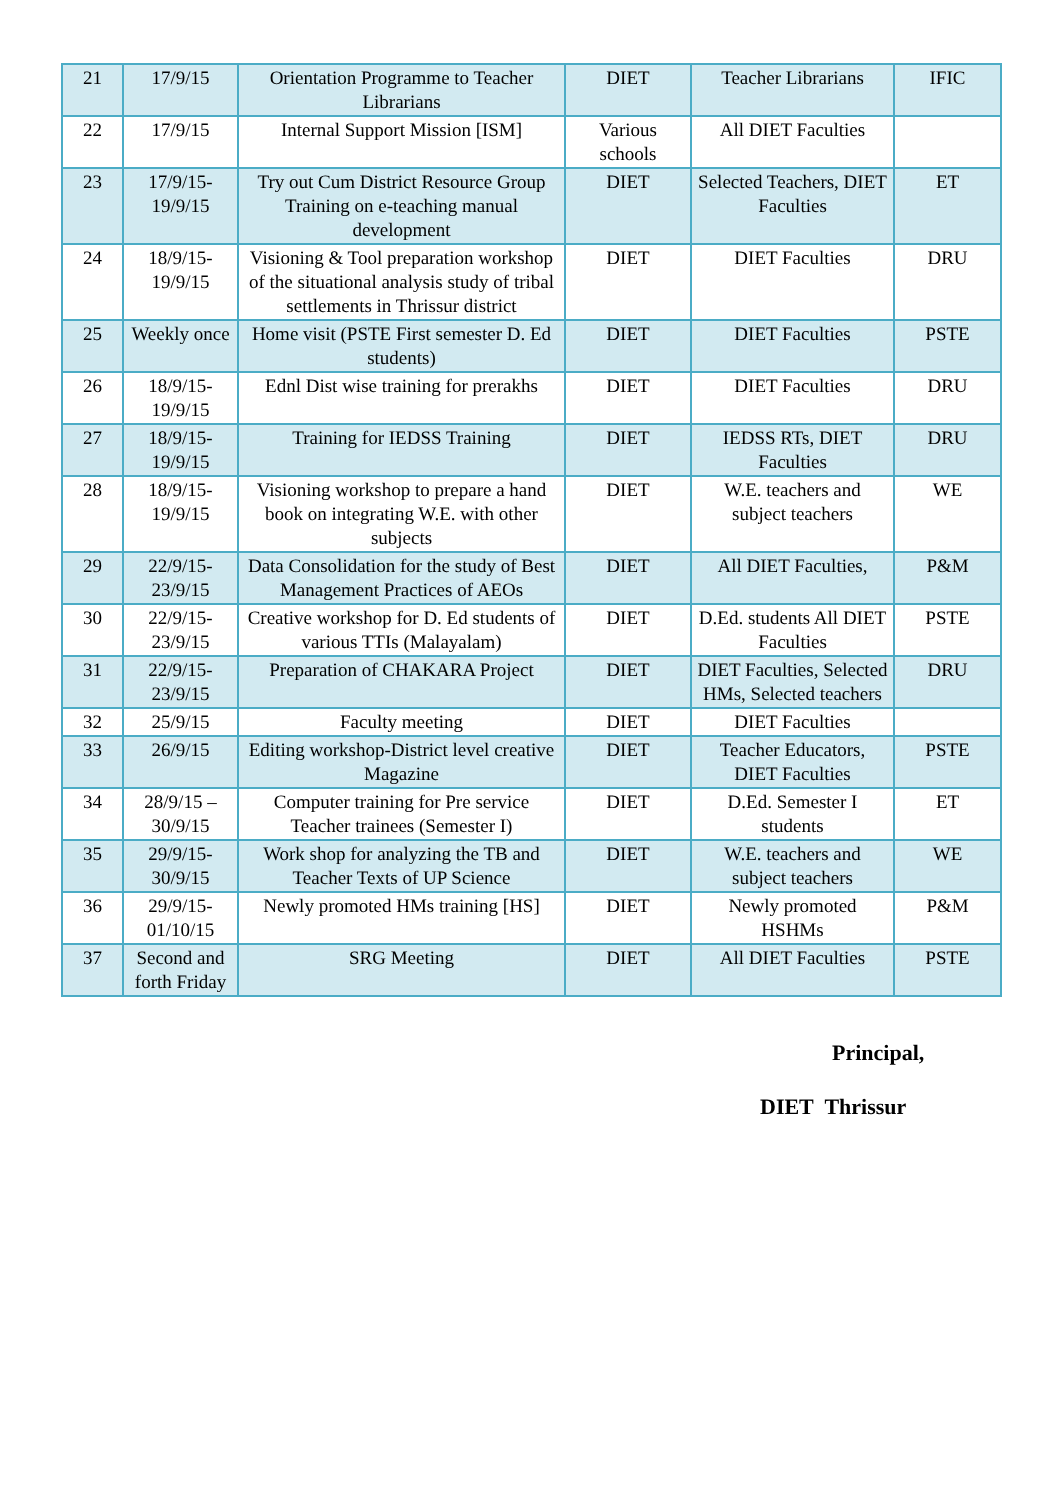| 21 | 17/9/15 | Orientation Programme to Teacher Librarians | DIET | Teacher Librarians | IFIC |
| 22 | 17/9/15 | Internal Support Mission [ISM] | Various schools | All DIET Faculties | |
| 23 | 17/9/15-19/9/15 | Try out Cum District Resource Group Training on e-teaching manual development | DIET | Selected Teachers, DIET Faculties | ET |
| 24 | 18/9/15-19/9/15 | Visioning & Tool preparation workshop of the situational analysis study of tribal settlements in Thrissur district | DIET | DIET Faculties | DRU |
| 25 | Weekly once | Home visit (PSTE First semester D. Ed students) | DIET | DIET Faculties | PSTE |
| 26 | 18/9/15-19/9/15 | Ednl Dist wise training for prerakhs | DIET | DIET Faculties | DRU |
| 27 | 18/9/15-19/9/15 | Training for IEDSS Training | DIET | IEDSS RTs, DIET Faculties | DRU |
| 28 | 18/9/15-19/9/15 | Visioning workshop to prepare a hand book on integrating W.E. with other subjects | DIET | W.E. teachers and subject teachers | WE |
| 29 | 22/9/15-23/9/15 | Data Consolidation for the study of Best Management Practices of AEOs | DIET | All DIET Faculties, | P&M |
| 30 | 22/9/15-23/9/15 | Creative workshop for D. Ed students of various TTIs (Malayalam) | DIET | D.Ed. students All DIET Faculties | PSTE |
| 31 | 22/9/15-23/9/15 | Preparation of CHAKARA Project | DIET | DIET Faculties, Selected HMs, Selected teachers | DRU |
| 32 | 25/9/15 | Faculty meeting | DIET | DIET Faculties | |
| 33 | 26/9/15 | Editing workshop-District level creative Magazine | DIET | Teacher Educators, DIET Faculties | PSTE |
| 34 | 28/9/15 – 30/9/15 | Computer training for Pre service Teacher trainees (Semester I) | DIET | D.Ed. Semester I students | ET |
| 35 | 29/9/15-30/9/15 | Work shop for analyzing the TB and Teacher Texts of UP Science | DIET | W.E. teachers and subject teachers | WE |
| 36 | 29/9/15-01/10/15 | Newly promoted HMs training [HS] | DIET | Newly promoted HSHMs | P&M |
| 37 | Second and forth Friday | SRG Meeting | DIET | All DIET Faculties | PSTE |
Principal,
DIET Thrissur